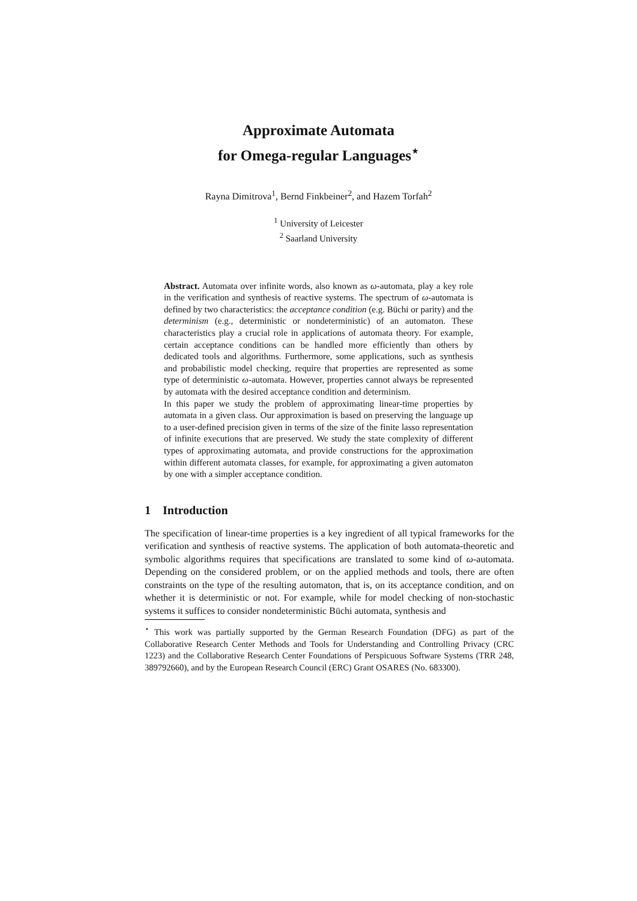Approximate Automata
for Omega-regular Languages<sup>⋆</sup>
Rayna Dimitrova<sup>1</sup>, Bernd Finkbeiner<sup>2</sup>, and Hazem Torfah<sup>2</sup>
<sup>1</sup> University of Leicester
<sup>2</sup> Saarland University
Abstract. Automata over infinite words, also known as ω-automata, play a key role in the verification and synthesis of reactive systems. The spectrum of ω-automata is defined by two characteristics: the acceptance condition (e.g. Büchi or parity) and the determinism (e.g., deterministic or nondeterministic) of an automaton. These characteristics play a crucial role in applications of automata theory. For example, certain acceptance conditions can be handled more efficiently than others by dedicated tools and algorithms. Furthermore, some applications, such as synthesis and probabilistic model checking, require that properties are represented as some type of deterministic ω-automata. However, properties cannot always be represented by automata with the desired acceptance condition and determinism.
In this paper we study the problem of approximating linear-time properties by automata in a given class. Our approximation is based on preserving the language up to a user-defined precision given in terms of the size of the finite lasso representation of infinite executions that are preserved. We study the state complexity of different types of approximating automata, and provide constructions for the approximation within different automata classes, for example, for approximating a given automaton by one with a simpler acceptance condition.
1 Introduction
The specification of linear-time properties is a key ingredient of all typical frameworks for the verification and synthesis of reactive systems. The application of both automata-theoretic and symbolic algorithms requires that specifications are translated to some kind of ω-automata. Depending on the considered problem, or on the applied methods and tools, there are often constraints on the type of the resulting automaton, that is, on its acceptance condition, and on whether it is deterministic or not. For example, while for model checking of non-stochastic systems it suffices to consider nondeterministic Büchi automata, synthesis and
<sup>⋆</sup> This work was partially supported by the German Research Foundation (DFG) as part of the Collaborative Research Center Methods and Tools for Understanding and Controlling Privacy (CRC 1223) and the Collaborative Research Center Foundations of Perspicuous Software Systems (TRR 248, 389792660), and by the European Research Council (ERC) Grant OSARES (No. 683300).